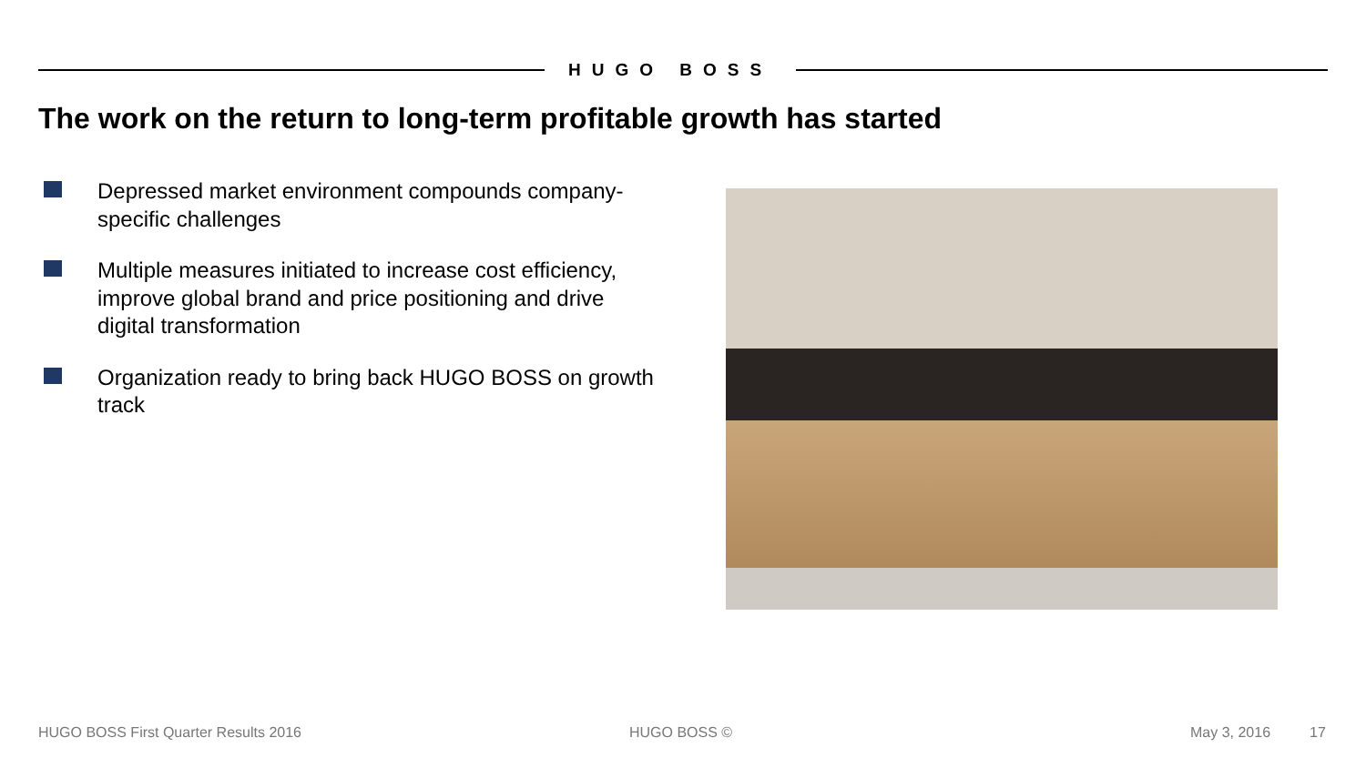HUGO BOSS
The work on the return to long-term profitable growth has started
Depressed market environment compounds company-specific challenges
Multiple measures initiated to increase cost efficiency, improve global brand and price positioning and drive digital transformation
Organization ready to bring back HUGO BOSS on growth track
HUGO BOSS First Quarter Results 2016
HUGO BOSS © May 3, 2016 17